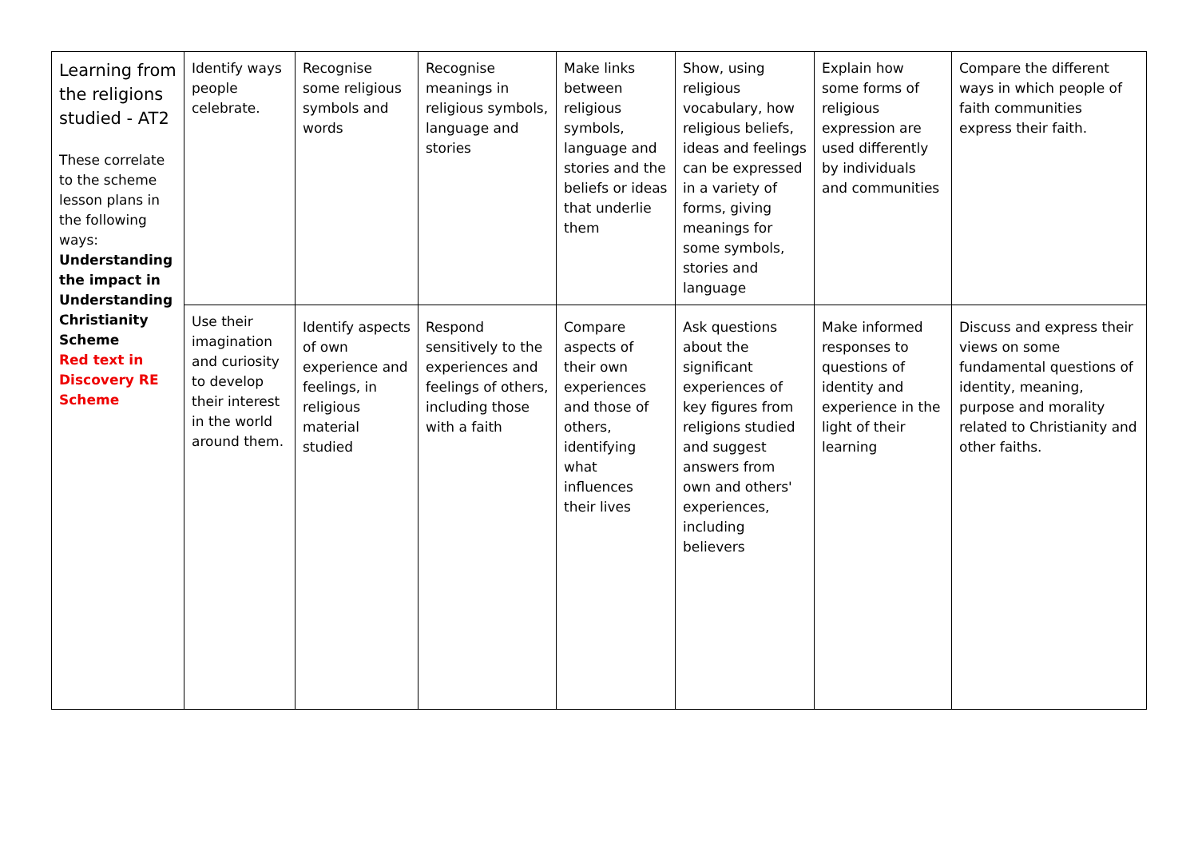| Learning from the religions studied - AT2 These correlate to the scheme lesson plans in the following ways: Understanding the impact in Understanding Christianity Scheme Red text in Discovery RE Scheme | Identify ways people celebrate. | Recognise some religious symbols and words | Recognise meanings in religious symbols, language and stories | Make links between religious symbols, language and stories and the beliefs or ideas that underlie them | Show, using religious vocabulary, how religious beliefs, ideas and feelings can be expressed in a variety of forms, giving meanings for some symbols, stories and language | Explain how some forms of religious expression are used differently by individuals and communities | Compare the different ways in which people of faith communities express their faith. |
| | Use their imagination and curiosity to develop their interest in the world around them. | Identify aspects of own experience and feelings, in religious material studied | Respond sensitively to the experiences and feelings of others, including those with a faith | Compare aspects of their own experiences and those of others, identifying what influences their lives | Ask questions about the significant experiences of key figures from religions studied and suggest answers from own and others' experiences, including believers | Make informed responses to questions of identity and experience in the light of their learning | Discuss and express their views on some fundamental questions of identity, meaning, purpose and morality related to Christianity and other faiths. |